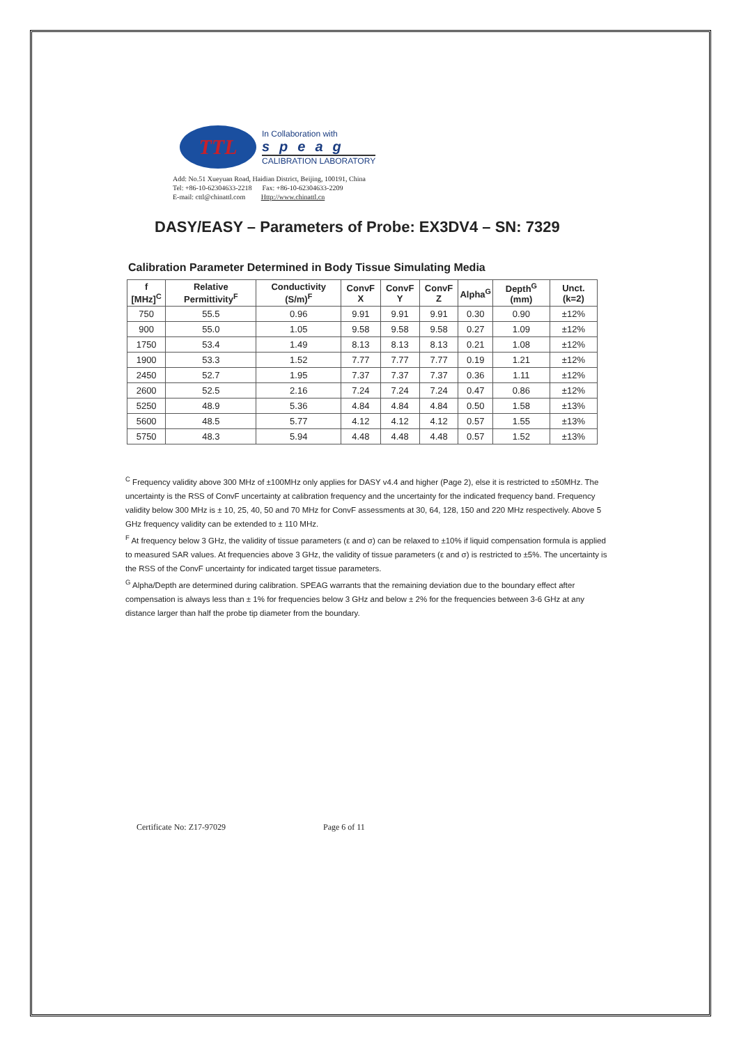TTL
In Collaboration with
speag
CALIBRATION LABORATORY
Add: No.51 Xueyuan Road, Haidian District, Beijing, 100191, China
Tel: +86-10-62304633-2218 Fax: +86-10-62304633-2209
E-mail: cttl@chinattl.com Http://www.chinattl.cn
DASY/EASY – Parameters of Probe: EX3DV4 – SN: 7329
Calibration Parameter Determined in Body Tissue Simulating Media
| f [MHz]<sup>C</sup> | Relative Permittivity<sup>F</sup> | Conductivity (S/m)<sup>F</sup> | ConvF X | ConvF Y | ConvF Z | Alpha<sup>G</sup> | Depth<sup>G</sup> (mm) | Unct. (k=2) |
| --- | --- | --- | --- | --- | --- | --- | --- | --- |
| 750 | 55.5 | 0.96 | 9.91 | 9.91 | 9.91 | 0.30 | 0.90 | ±12% |
| 900 | 55.0 | 1.05 | 9.58 | 9.58 | 9.58 | 0.27 | 1.09 | ±12% |
| 1750 | 53.4 | 1.49 | 8.13 | 8.13 | 8.13 | 0.21 | 1.08 | ±12% |
| 1900 | 53.3 | 1.52 | 7.77 | 7.77 | 7.77 | 0.19 | 1.21 | ±12% |
| 2450 | 52.7 | 1.95 | 7.37 | 7.37 | 7.37 | 0.36 | 1.11 | ±12% |
| 2600 | 52.5 | 2.16 | 7.24 | 7.24 | 7.24 | 0.47 | 0.86 | ±12% |
| 5250 | 48.9 | 5.36 | 4.84 | 4.84 | 4.84 | 0.50 | 1.58 | ±13% |
| 5600 | 48.5 | 5.77 | 4.12 | 4.12 | 4.12 | 0.57 | 1.55 | ±13% |
| 5750 | 48.3 | 5.94 | 4.48 | 4.48 | 4.48 | 0.57 | 1.52 | ±13% |
<sup>C</sup> Frequency validity above 300 MHz of ±100MHz only applies for DASY v4.4 and higher (Page 2), else it is restricted to ±50MHz. The uncertainty is the RSS of ConvF uncertainty at calibration frequency and the uncertainty for the indicated frequency band. Frequency validity below 300 MHz is ± 10, 25, 40, 50 and 70 MHz for ConvF assessments at 30, 64, 128, 150 and 220 MHz respectively. Above 5 GHz frequency validity can be extended to ± 110 MHz.
<sup>F</sup> At frequency below 3 GHz, the validity of tissue parameters (ε and σ) can be relaxed to ±10% if liquid compensation formula is applied to measured SAR values. At frequencies above 3 GHz, the validity of tissue parameters (ε and σ) is restricted to ±5%. The uncertainty is the RSS of the ConvF uncertainty for indicated target tissue parameters.
<sup>G</sup> Alpha/Depth are determined during calibration. SPEAG warrants that the remaining deviation due to the boundary effect after compensation is always less than ± 1% for frequencies below 3 GHz and below ± 2% for the frequencies between 3-6 GHz at any distance larger than half the probe tip diameter from the boundary.
Certificate No: Z17-97029 Page 6 of 11